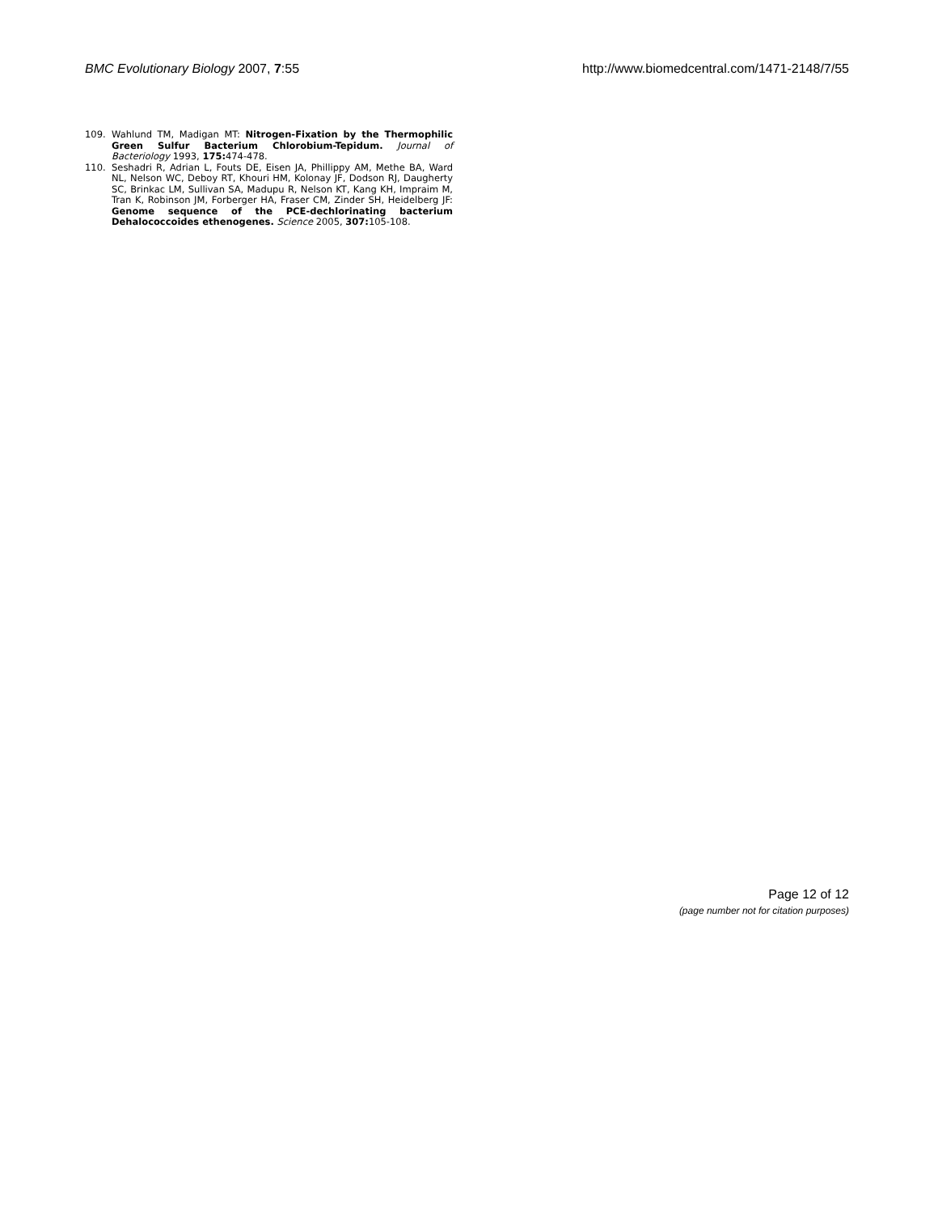BMC Evolutionary Biology 2007, 7:55
http://www.biomedcentral.com/1471-2148/7/55
109. Wahlund TM, Madigan MT: Nitrogen-Fixation by the Thermophilic Green Sulfur Bacterium Chlorobium-Tepidum. Journal of Bacteriology 1993, 175: 474-478.
110. Seshadri R, Adrian L, Fouts DE, Eisen JA, Phillippy AM, Methe BA, Ward NL, Nelson WC, Deboy RT, Khouri HM, Kolonay JF, Dodson RJ, Daugherty SC, Brinkac LM, Sullivan SA, Madupu R, Nelson KT, Kang KH, Impraim M, Tran K, Robinson JM, Forberger HA, Fraser CM, Zinder SH, Heidelberg JF: Genome sequence of the PCE-dechlorinating bacterium Dehalococcoides ethenogenes. Science 2005, 307: 105-108.
Page 12 of 12
(page number not for citation purposes)